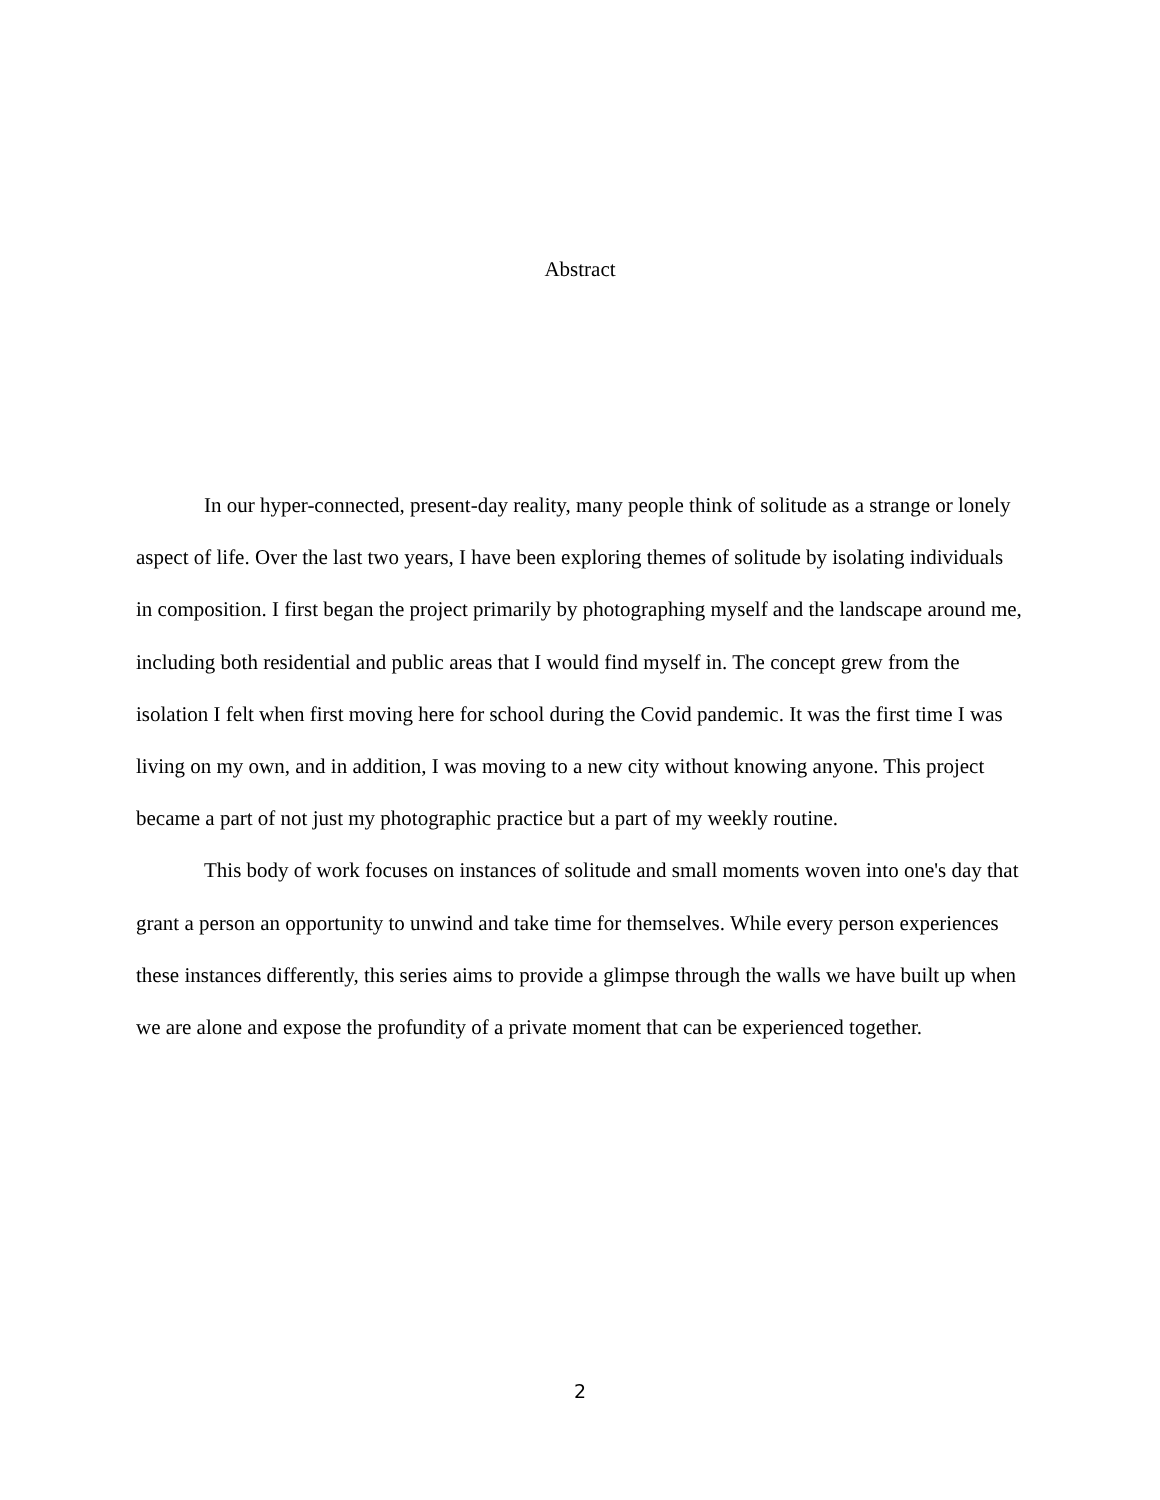Abstract
In our hyper-connected, present-day reality, many people think of solitude as a strange or lonely aspect of life. Over the last two years, I have been exploring themes of solitude by isolating individuals in composition. I first began the project primarily by photographing myself and the landscape around me, including both residential and public areas that I would find myself in. The concept grew from the isolation I felt when first moving here for school during the Covid pandemic. It was the first time I was living on my own, and in addition, I was moving to a new city without knowing anyone. This project became a part of not just my photographic practice but a part of my weekly routine.
This body of work focuses on instances of solitude and small moments woven into one's day that grant a person an opportunity to unwind and take time for themselves. While every person experiences these instances differently, this series aims to provide a glimpse through the walls we have built up when we are alone and expose the profundity of a private moment that can be experienced together.
2